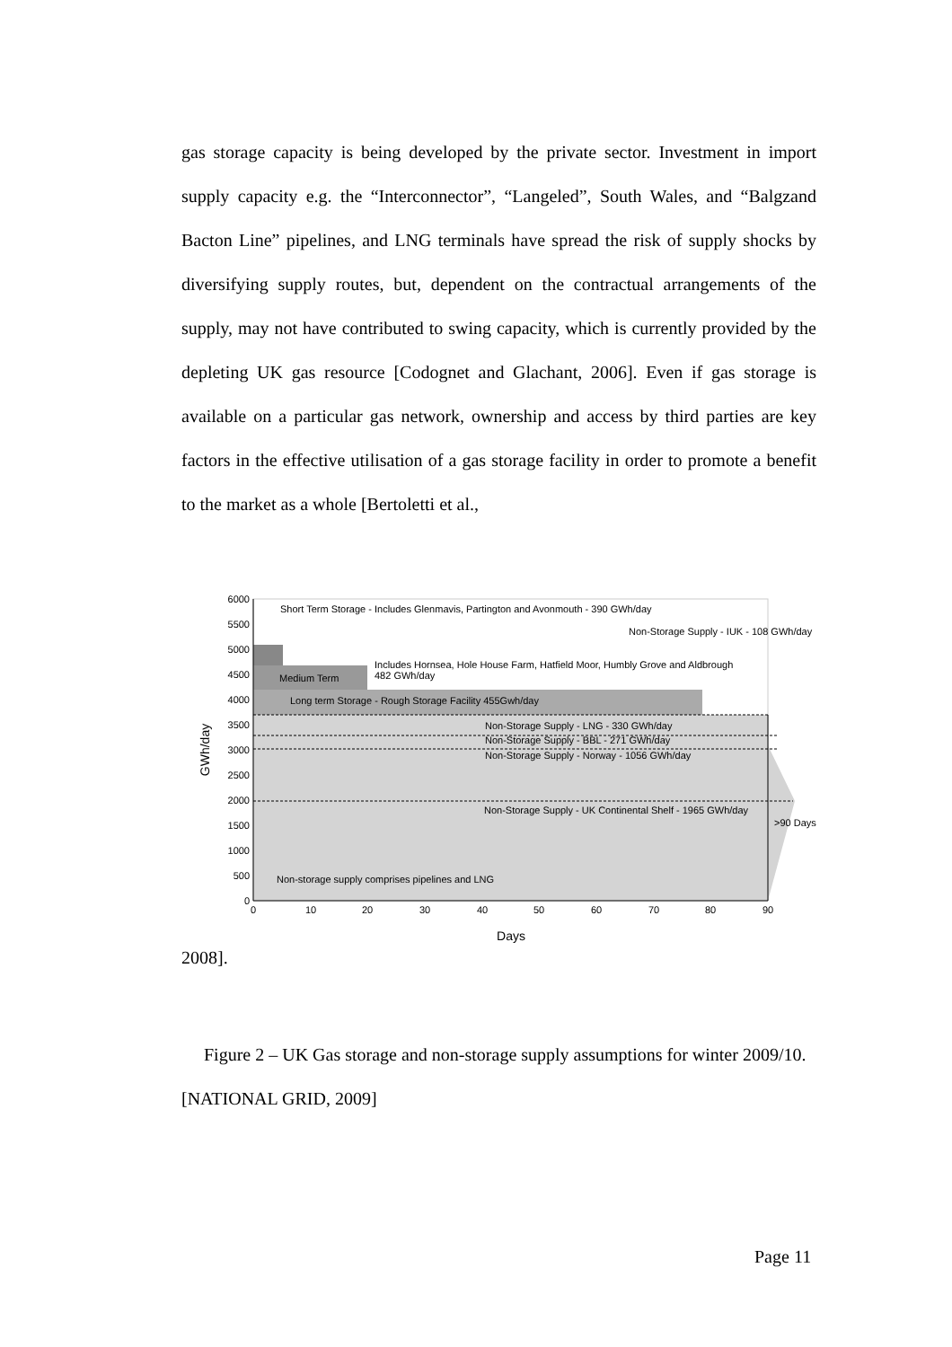gas storage capacity is being developed by the private sector. Investment in import supply capacity e.g. the “Interconnector”, “Langeled”, South Wales, and “Balgzand Bacton Line” pipelines, and LNG terminals have spread the risk of supply shocks by diversifying supply routes, but, dependent on the contractual arrangements of the supply, may not have contributed to swing capacity, which is currently provided by the depleting UK gas resource [Codognet and Glachant, 2006]. Even if gas storage is available on a particular gas network, ownership and access by third parties are key factors in the effective utilisation of a gas storage facility in order to promote a benefit to the market as a whole [Bertoletti et al.,
6000
5500
5000
4500
4000
3500
3000
2500
2000
1500
1000
500
0
0
10
20
30
40
50
60
70
80
90
Days
GWh/day
Short Term Storage - Includes Glenmavis, Partington and Avonmouth - 390 GWh/day
Non-Storage Supply - IUK - 108 GWh/day
Includes Hornsea, Hole House Farm, Hatfield Moor, Humbly Grove and Aldbrough
482 GWh/day
Medium Term
Long term Storage - Rough Storage Facility 455Gwh/day
Non-Storage Supply - LNG - 330 GWh/day
Non-Storage Supply - BBL - 271 GWh/day
Non-Storage Supply - Norway - 1056 GWh/day
Non-Storage Supply - UK Continental Shelf - 1965 GWh/day
>90 Days
Non-storage supply comprises pipelines and LNG
2008].
Figure 2 – UK Gas storage and non-storage supply assumptions for winter 2009/10. [NATIONAL GRID, 2009]
Page 11